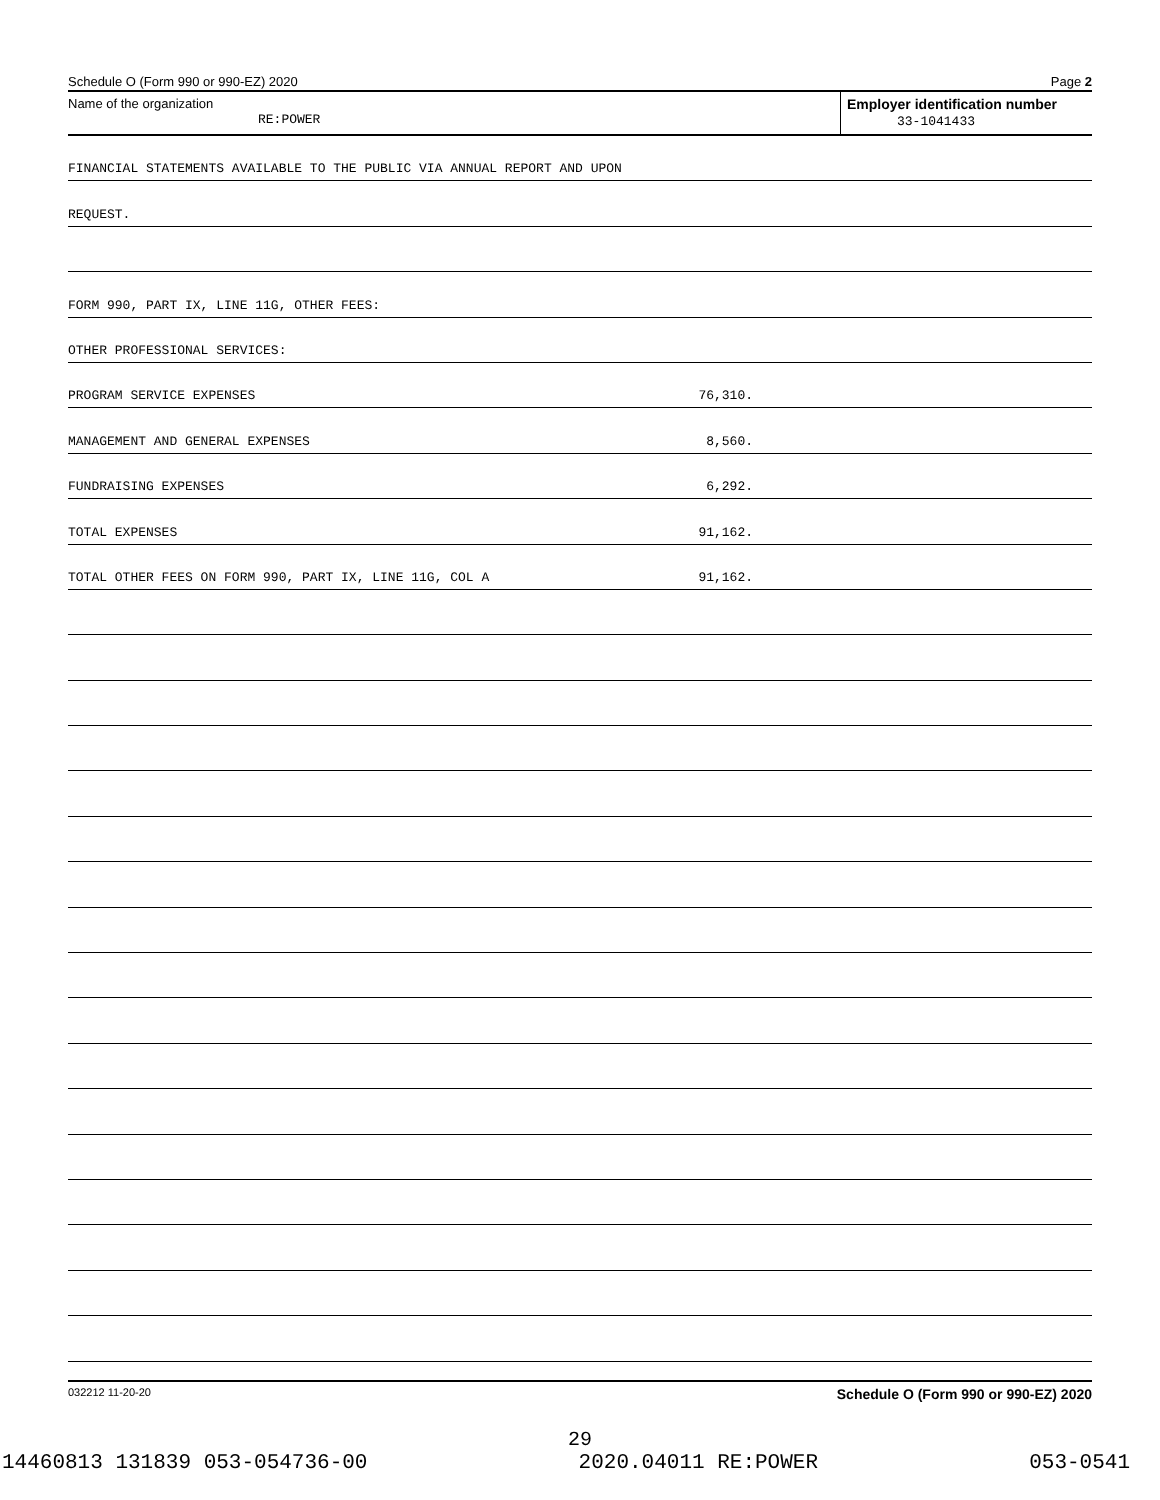Schedule O (Form 990 or 990-EZ) 2020 Page 2
Name of the organization
RE:POWER
Employer identification number
33-1041433
FINANCIAL STATEMENTS AVAILABLE TO THE PUBLIC VIA ANNUAL REPORT AND UPON
REQUEST.
FORM 990, PART IX, LINE 11G, OTHER FEES:
OTHER PROFESSIONAL SERVICES:
PROGRAM SERVICE EXPENSES 76,310.
MANAGEMENT AND GENERAL EXPENSES 8,560.
FUNDRAISING EXPENSES 6,292.
TOTAL EXPENSES 91,162.
TOTAL OTHER FEES ON FORM 990, PART IX, LINE 11G, COL A 91,162.
032212 11-20-20 Schedule O (Form 990 or 990-EZ) 2020
29
14460813 131839 053-054736-00 2020.04011 RE:POWER 053-0541